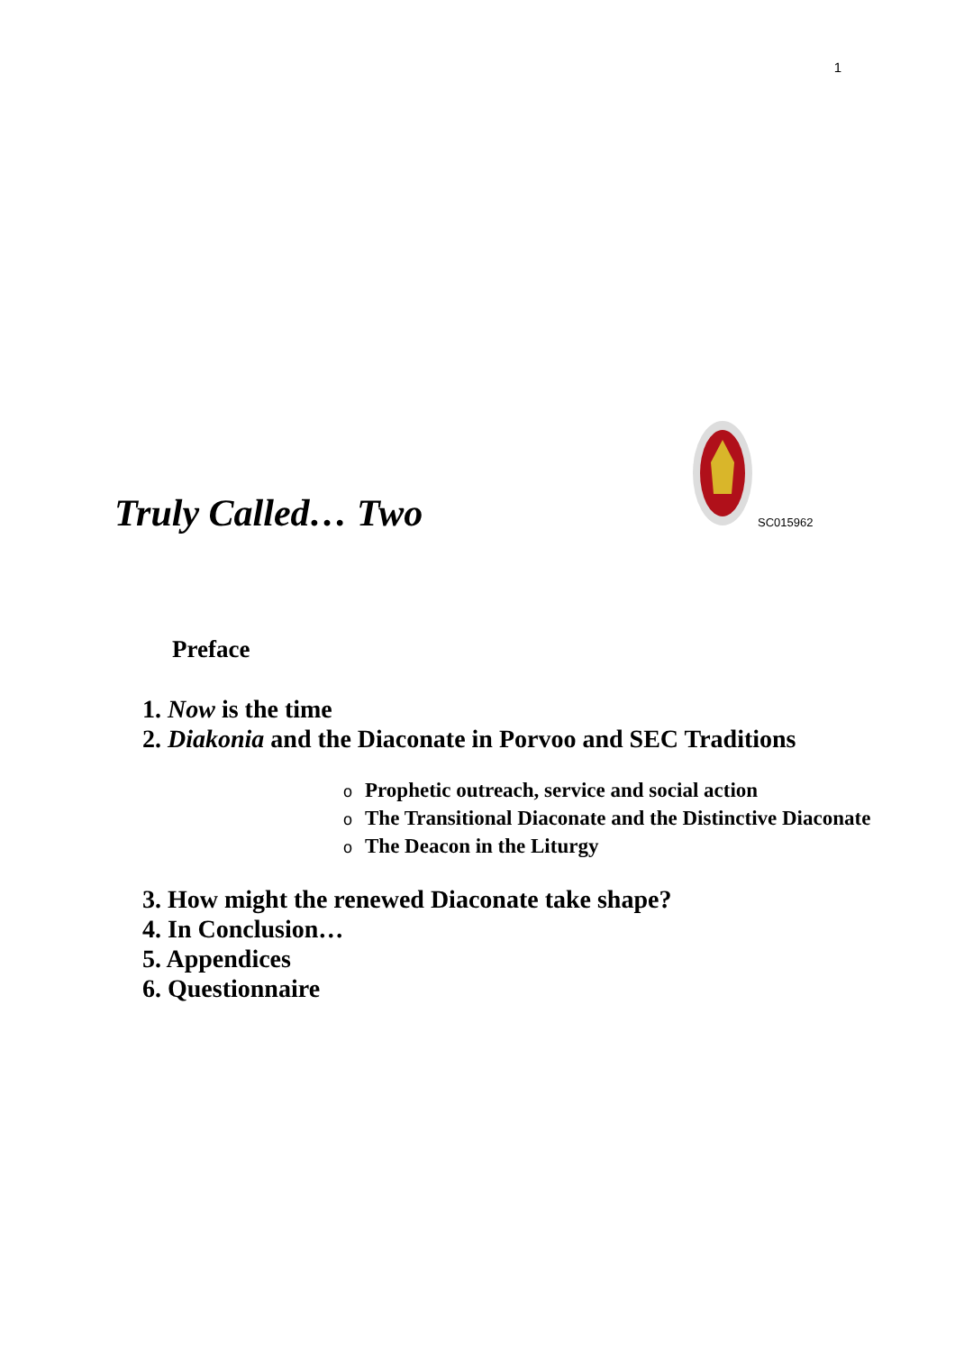1
Truly Called… Two
SC015962
Preface
1. Now is the time
2. Diakonia and the Diaconate in Porvoo and SEC Traditions
o Prophetic outreach, service and social action
o The Transitional Diaconate and the Distinctive Diaconate
o The Deacon in the Liturgy
3. How might the renewed Diaconate take shape?
4. In Conclusion…
5. Appendices
6. Questionnaire